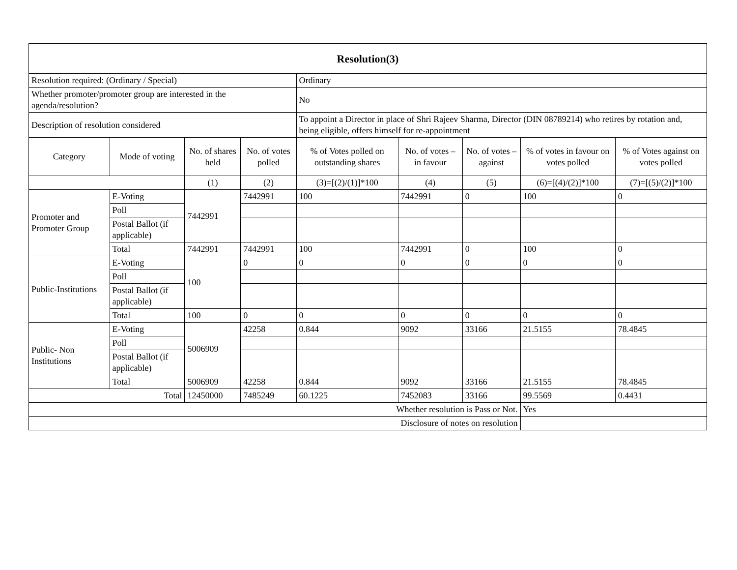| Resolution(3) | | | | | | | | |
| Resolution required: (Ordinary / Special) | | | | Ordinary | | | | |
| Whether promoter/promoter group are interested in the agenda/resolution? | | | | No | | | | |
| Description of resolution considered | | | | To appoint a Director in place of Shri Rajeev Sharma, Director (DIN 08789214) who retires by rotation and, being eligible, offers himself for re-appointment | | | | |
| Category | Mode of voting | No. of shares held | No. of votes polled | % of Votes polled on outstanding shares | No. of votes – in favour | No. of votes – against | % of votes in favour on votes polled | % of Votes against on votes polled |
| | | (1) | (2) | (3)=[(2)/(1)]*100 | (4) | (5) | (6)=[(4)/(2)]*100 | (7)=[(5)/(2)]*100 |
| Promoter and Promoter Group | E-Voting | 7442991 | 7442991 | 100 | 7442991 | 0 | 100 | 0 |
| | Poll | | | | | | | |
| | Postal Ballot (if applicable) | | | | | | | |
| | Total | 7442991 | 7442991 | 100 | 7442991 | 0 | 100 | 0 |
| Public-Institutions | E-Voting | 100 | 0 | 0 | 0 | 0 | 0 | 0 |
| | Poll | | | | | | | |
| | Postal Ballot (if applicable) | | | | | | | |
| | Total | 100 | 0 | 0 | 0 | 0 | 0 | 0 |
| Public- Non Institutions | E-Voting | 5006909 | 42258 | 0.844 | 9092 | 33166 | 21.5155 | 78.4845 |
| | Poll | | | | | | | |
| | Postal Ballot (if applicable) | | | | | | | |
| | Total | 5006909 | 42258 | 0.844 | 9092 | 33166 | 21.5155 | 78.4845 |
| Total | | 12450000 | 7485249 | 60.1225 | 7452083 | 33166 | 99.5569 | 0.4431 |
| Whether resolution is Pass or Not. | | | | | | | Yes | |
| Disclosure of notes on resolution | | | | | | | | |